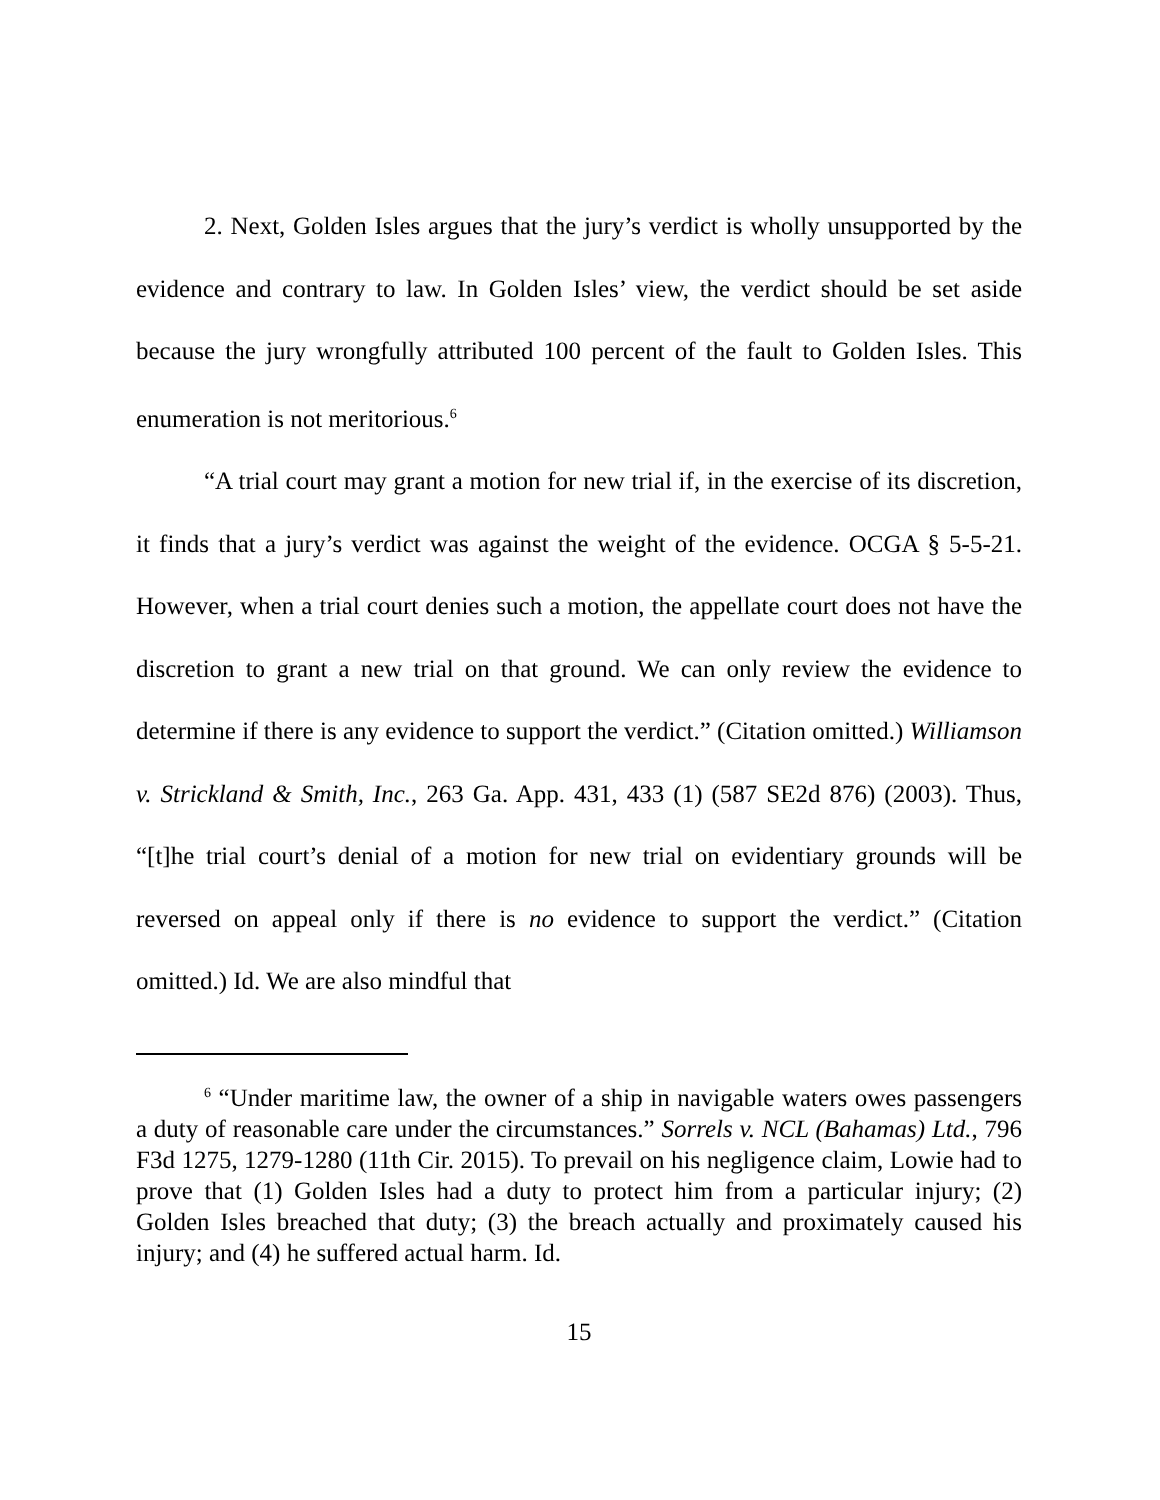2. Next, Golden Isles argues that the jury’s verdict is wholly unsupported by the evidence and contrary to law. In Golden Isles’ view, the verdict should be set aside because the jury wrongfully attributed 100 percent of the fault to Golden Isles. This enumeration is not meritorious.<sup>6</sup>
“A trial court may grant a motion for new trial if, in the exercise of its discretion, it finds that a jury’s verdict was against the weight of the evidence. OCGA § 5-5-21. However, when a trial court denies such a motion, the appellate court does not have the discretion to grant a new trial on that ground. We can only review the evidence to determine if there is any evidence to support the verdict.” (Citation omitted.) Williamson v. Strickland & Smith, Inc., 263 Ga. App. 431, 433 (1) (587 SE2d 876) (2003). Thus, “[t]he trial court’s denial of a motion for new trial on evidentiary grounds will be reversed on appeal only if there is no evidence to support the verdict.” (Citation omitted.) Id. We are also mindful that
<sup>6</sup> “Under maritime law, the owner of a ship in navigable waters owes passengers a duty of reasonable care under the circumstances.” Sorrels v. NCL (Bahamas) Ltd., 796 F3d 1275, 1279-1280 (11th Cir. 2015). To prevail on his negligence claim, Lowie had to prove that (1) Golden Isles had a duty to protect him from a particular injury; (2) Golden Isles breached that duty; (3) the breach actually and proximately caused his injury; and (4) he suffered actual harm. Id.
15